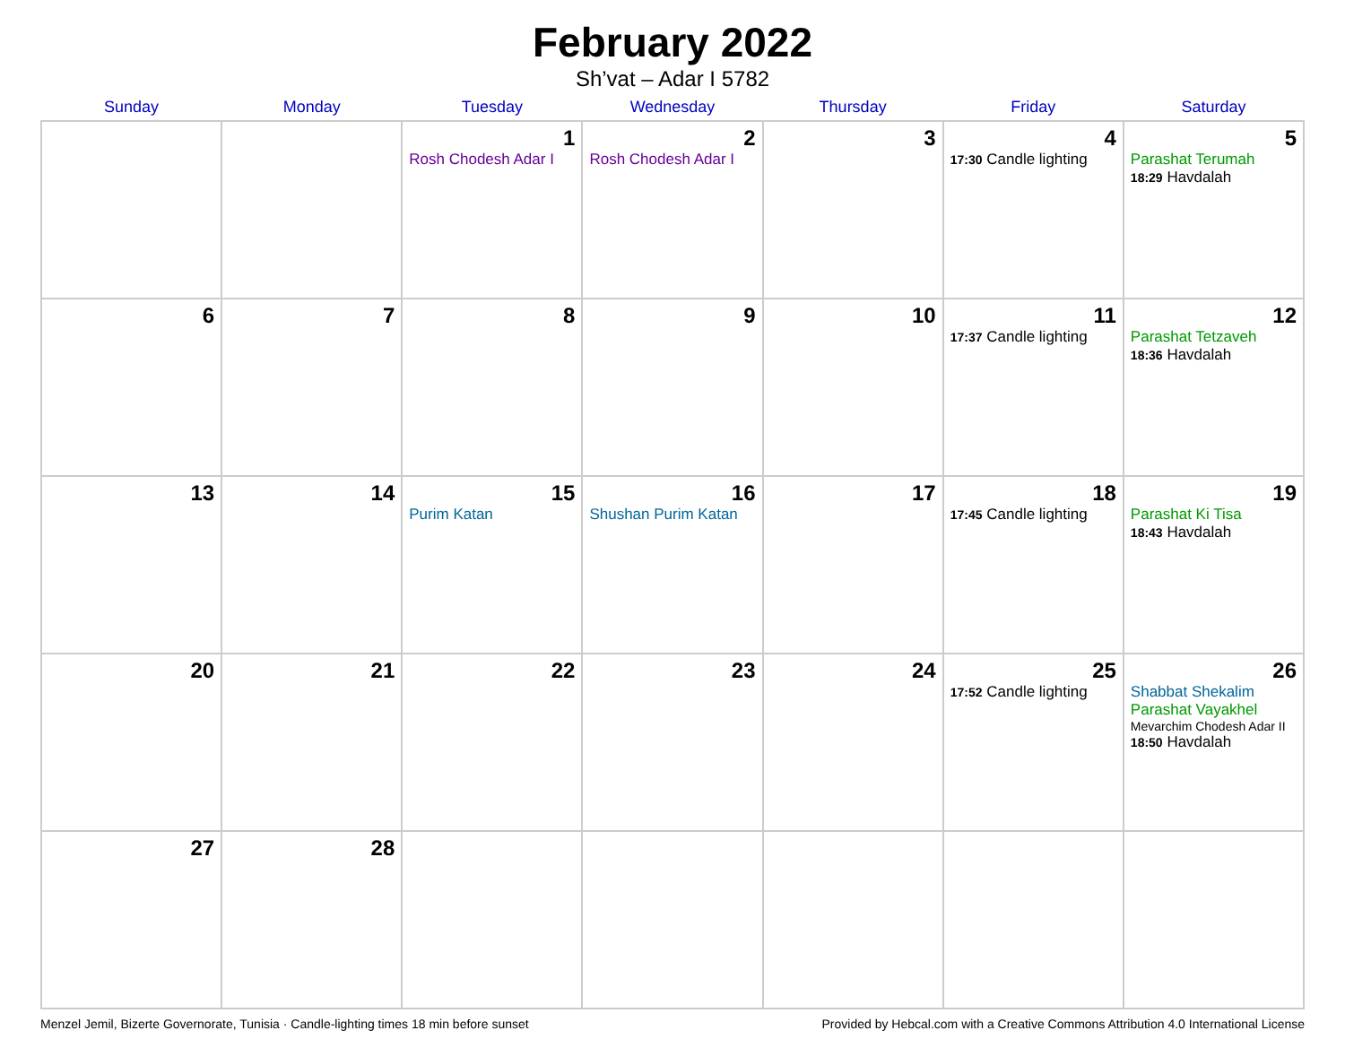February 2022
Sh’vat – Adar I 5782
| Sunday | Monday | Tuesday | Wednesday | Thursday | Friday | Saturday |
| --- | --- | --- | --- | --- | --- | --- |
| | | 1 Rosh Chodesh Adar I | 2 Rosh Chodesh Adar I | 3 | 4 17:30 Candle lighting | 5 Parashat Terumah 18:29 Havdalah |
| 6 | 7 | 8 | 9 | 10 | 11 17:37 Candle lighting | 12 Parashat Tetzaveh 18:36 Havdalah |
| 13 | 14 | 15 Purim Katan | 16 Shushan Purim Katan | 17 | 18 17:45 Candle lighting | 19 Parashat Ki Tisa 18:43 Havdalah |
| 20 | 21 | 22 | 23 | 24 | 25 17:52 Candle lighting | 26 Shabbat Shekalim Parashat Vayakhel Mevarchim Chodesh Adar II 18:50 Havdalah |
| 27 | 28 | | | | | |
Menzel Jemil, Bizerte Governorate, Tunisia · Candle-lighting times 18 min before sunset Provided by Hebcal.com with a Creative Commons Attribution 4.0 International License